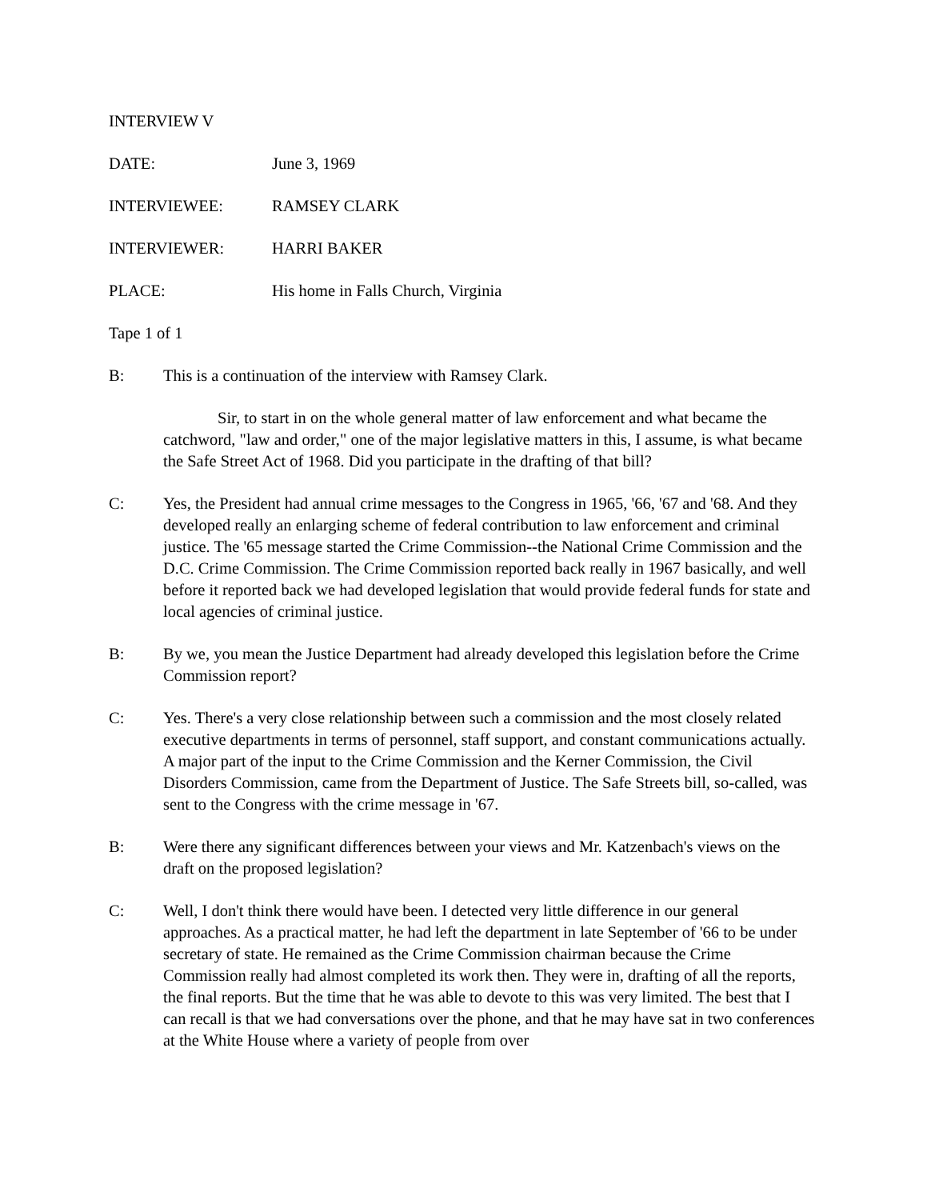INTERVIEW V
DATE: June 3, 1969
INTERVIEWEE: RAMSEY CLARK
INTERVIEWER: HARRI BAKER
PLACE: His home in Falls Church, Virginia
Tape 1 of 1
B: This is a continuation of the interview with Ramsey Clark.
Sir, to start in on the whole general matter of law enforcement and what became the catchword, "law and order," one of the major legislative matters in this, I assume, is what became the Safe Street Act of 1968. Did you participate in the drafting of that bill?
C: Yes, the President had annual crime messages to the Congress in 1965, '66, '67 and '68. And they developed really an enlarging scheme of federal contribution to law enforcement and criminal justice. The '65 message started the Crime Commission--the National Crime Commission and the D.C. Crime Commission. The Crime Commission reported back really in 1967 basically, and well before it reported back we had developed legislation that would provide federal funds for state and local agencies of criminal justice.
B: By we, you mean the Justice Department had already developed this legislation before the Crime Commission report?
C: Yes. There's a very close relationship between such a commission and the most closely related executive departments in terms of personnel, staff support, and constant communications actually. A major part of the input to the Crime Commission and the Kerner Commission, the Civil Disorders Commission, came from the Department of Justice. The Safe Streets bill, so-called, was sent to the Congress with the crime message in '67.
B: Were there any significant differences between your views and Mr. Katzenbach's views on the draft on the proposed legislation?
C: Well, I don't think there would have been. I detected very little difference in our general approaches. As a practical matter, he had left the department in late September of '66 to be under secretary of state. He remained as the Crime Commission chairman because the Crime Commission really had almost completed its work then. They were in, drafting of all the reports, the final reports. But the time that he was able to devote to this was very limited. The best that I can recall is that we had conversations over the phone, and that he may have sat in two conferences at the White House where a variety of people from over